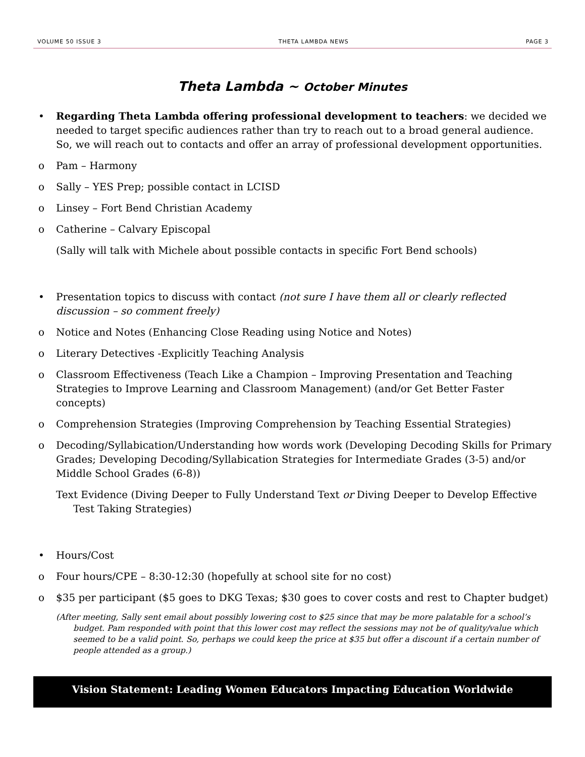VOLUME 50 ISSUE 3 THETA LAMBDA NEWS PAGE 3
Theta Lambda ~ October Minutes
• Regarding Theta Lambda offering professional development to teachers: we decided we needed to target specific audiences rather than try to reach out to a broad general audience. So, we will reach out to contacts and offer an array of professional development opportunities.
o Pam – Harmony
o Sally – YES Prep; possible contact in LCISD
o Linsey – Fort Bend Christian Academy
o Catherine – Calvary Episcopal
(Sally will talk with Michele about possible contacts in specific Fort Bend schools)
• Presentation topics to discuss with contact (not sure I have them all or clearly reflected discussion – so comment freely)
o Notice and Notes (Enhancing Close Reading using Notice and Notes)
o Literary Detectives -Explicitly Teaching Analysis
o Classroom Effectiveness (Teach Like a Champion – Improving Presentation and Teaching Strategies to Improve Learning and Classroom Management) (and/or Get Better Faster concepts)
o Comprehension Strategies (Improving Comprehension by Teaching Essential Strategies)
o Decoding/Syllabication/Understanding how words work (Developing Decoding Skills for Primary Grades; Developing Decoding/Syllabication Strategies for Intermediate Grades (3-5) and/or Middle School Grades (6-8))
Text Evidence (Diving Deeper to Fully Understand Text or Diving Deeper to Develop Effective Test Taking Strategies)
• Hours/Cost
o Four hours/CPE – 8:30-12:30 (hopefully at school site for no cost)
o $35 per participant ($5 goes to DKG Texas; $30 goes to cover costs and rest to Chapter budget)
(After meeting, Sally sent email about possibly lowering cost to $25 since that may be more palatable for a school’s budget. Pam responded with point that this lower cost may reflect the sessions may not be of quality/value which seemed to be a valid point. So, perhaps we could keep the price at $35 but offer a discount if a certain number of people attended as a group.)
Vision Statement: Leading Women Educators Impacting Education Worldwide